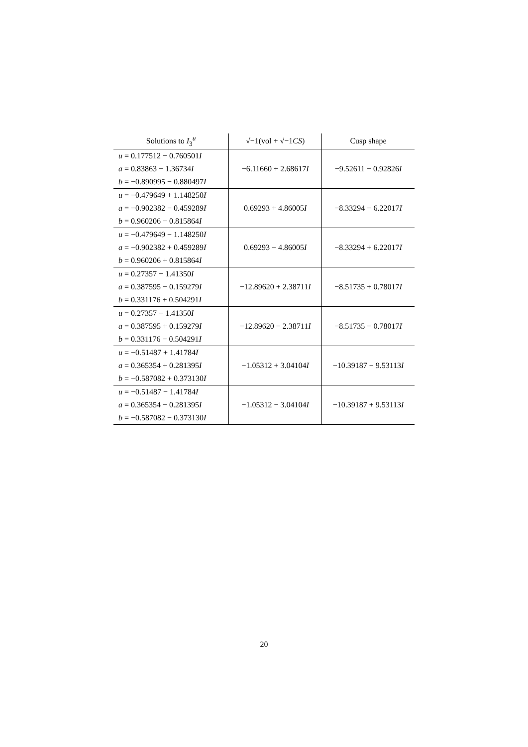| Solutions to I<sub>3</sub><sup>u</sup> | √−1(vol + √−1 CS ) | Cusp shape |
| --- | --- | --- |
| u = 0.177512 − 0.760501 I a = 0.83863 − 1.36734 I b = −0.890995 − 0.880497 I | −6.11660 + 2.68617 I | −9.52611 − 0.92826 I |
| u = −0.479649 + 1.148250 I a = −0.902382 − 0.459289 I b = 0.960206 − 0.815864 I | 0.69293 + 4.86005 I | −8.33294 − 6.22017 I |
| u = −0.479649 − 1.148250 I a = −0.902382 + 0.459289 I b = 0.960206 + 0.815864 I | 0.69293 − 4.86005 I | −8.33294 + 6.22017 I |
| u = 0.27357 + 1.41350 I a = 0.387595 − 0.159279 I b = 0.331176 + 0.504291 I | −12.89620 + 2.38711 I | −8.51735 + 0.78017 I |
| u = 0.27357 − 1.41350 I a = 0.387595 + 0.159279 I b = 0.331176 − 0.504291 I | −12.89620 − 2.38711 I | −8.51735 − 0.78017 I |
| u = −0.51487 + 1.41784 I a = 0.365354 + 0.281395 I b = −0.587082 + 0.373130 I | −1.05312 + 3.04104 I | −10.39187 − 9.53113 I |
| u = −0.51487 − 1.41784 I a = 0.365354 − 0.281395 I b = −0.587082 − 0.373130 I | −1.05312 − 3.04104 I | −10.39187 + 9.53113 I |
20